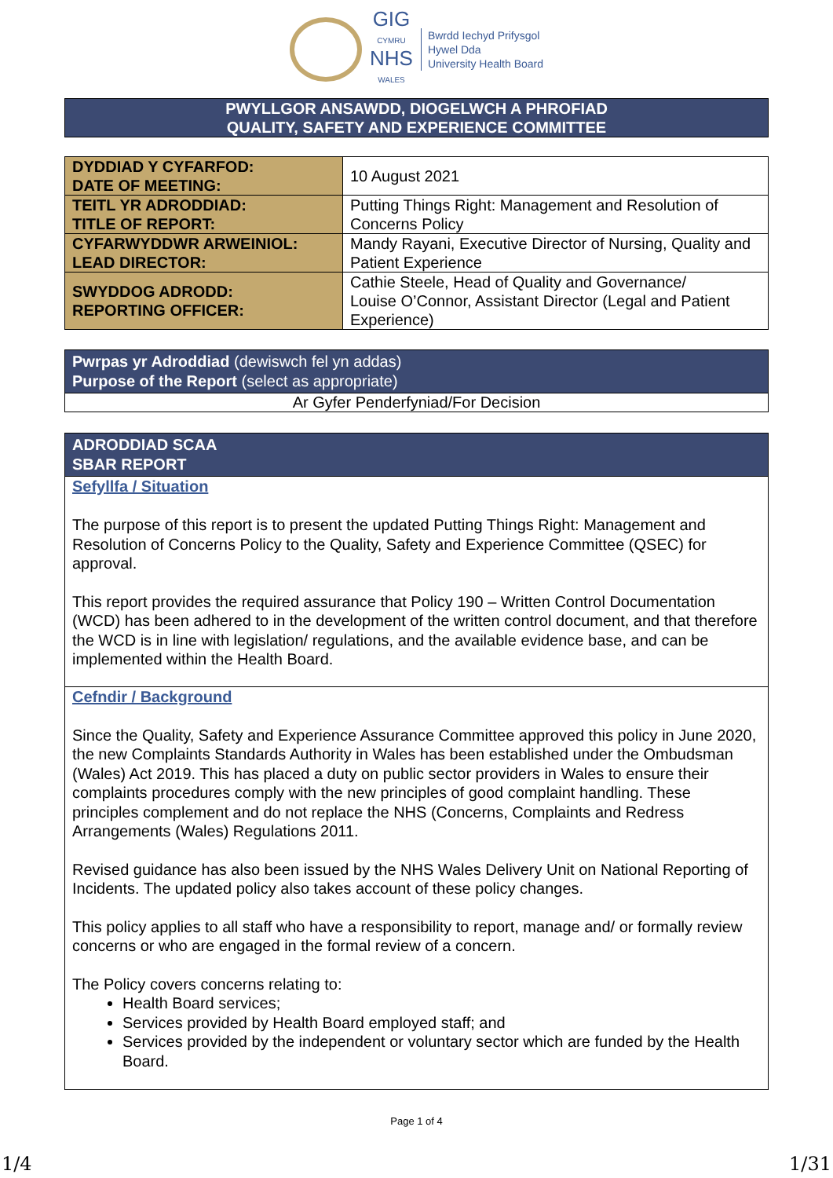GIG
CYMRU
NHS
WALES
Bwrdd Iechyd Prifysgol
Hywel Dda
University Health Board
PWYLLGOR ANSAWDD, DIOGELWCH A PHROFIAD
QUALITY, SAFETY AND EXPERIENCE COMMITTEE
| DYDDIAD Y CYFARFOD: DATE OF MEETING: | 10 August 2021 |
| TEITL YR ADRODDIAD: TITLE OF REPORT: | Putting Things Right: Management and Resolution of Concerns Policy |
| CYFARWYDDWR ARWEINIOL: LEAD DIRECTOR: | Mandy Rayani, Executive Director of Nursing, Quality and Patient Experience |
| SWYDDOG ADRODD: REPORTING OFFICER: | Cathie Steele, Head of Quality and Governance/ Louise O’Connor, Assistant Director (Legal and Patient Experience) |
Pwrpas yr Adroddiad (dewiswch fel yn addas)
Purpose of the Report (select as appropriate)
Ar Gyfer Penderfyniad/For Decision
ADRODDIAD SCAA
SBAR REPORT
Sefyllfa / Situation
The purpose of this report is to present the updated Putting Things Right: Management and Resolution of Concerns Policy to the Quality, Safety and Experience Committee (QSEC) for approval.
This report provides the required assurance that Policy 190 – Written Control Documentation (WCD) has been adhered to in the development of the written control document, and that therefore the WCD is in line with legislation/ regulations, and the available evidence base, and can be implemented within the Health Board.
Cefndir / Background
Since the Quality, Safety and Experience Assurance Committee approved this policy in June 2020, the new Complaints Standards Authority in Wales has been established under the Ombudsman (Wales) Act 2019. This has placed a duty on public sector providers in Wales to ensure their complaints procedures comply with the new principles of good complaint handling. These principles complement and do not replace the NHS (Concerns, Complaints and Redress Arrangements (Wales) Regulations 2011.
Revised guidance has also been issued by the NHS Wales Delivery Unit on National Reporting of Incidents. The updated policy also takes account of these policy changes.
This policy applies to all staff who have a responsibility to report, manage and/ or formally review concerns or who are engaged in the formal review of a concern.
The Policy covers concerns relating to:
Health Board services;
Services provided by Health Board employed staff; and
Services provided by the independent or voluntary sector which are funded by the Health Board.
Page 1 of 4
1/4 1/31